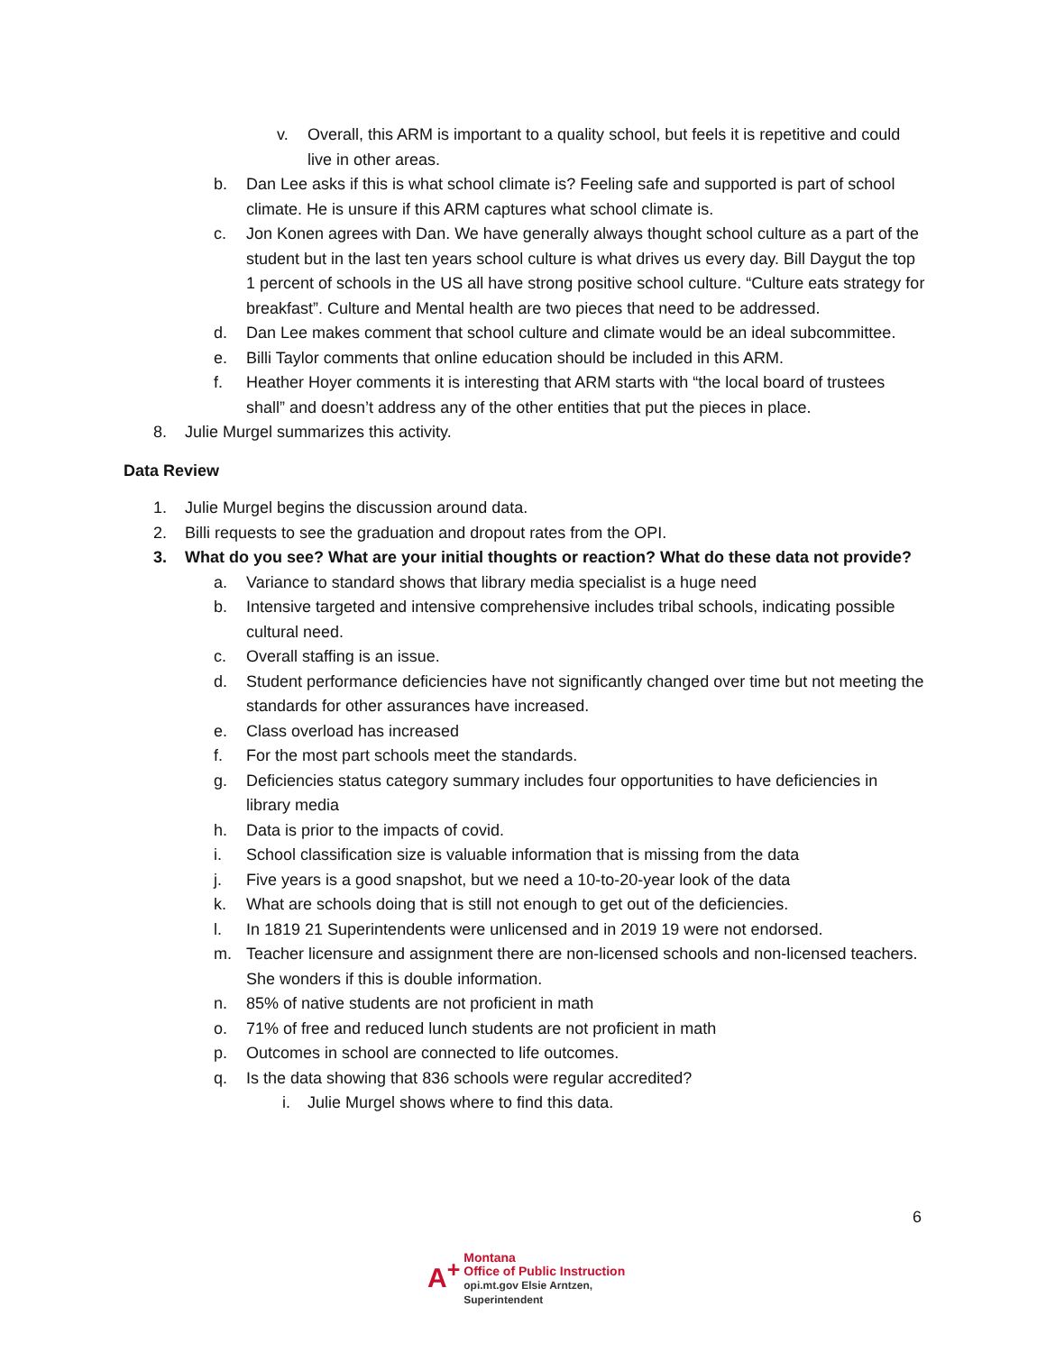v. Overall, this ARM is important to a quality school, but feels it is repetitive and could live in other areas.
b. Dan Lee asks if this is what school climate is? Feeling safe and supported is part of school climate. He is unsure if this ARM captures what school climate is.
c. Jon Konen agrees with Dan. We have generally always thought school culture as a part of the student but in the last ten years school culture is what drives us every day. Bill Daygut the top 1 percent of schools in the US all have strong positive school culture. “Culture eats strategy for breakfast”. Culture and Mental health are two pieces that need to be addressed.
d. Dan Lee makes comment that school culture and climate would be an ideal subcommittee.
e. Billi Taylor comments that online education should be included in this ARM.
f. Heather Hoyer comments it is interesting that ARM starts with “the local board of trustees shall” and doesn’t address any of the other entities that put the pieces in place.
8. Julie Murgel summarizes this activity.
Data Review
1. Julie Murgel begins the discussion around data.
2. Billi requests to see the graduation and dropout rates from the OPI.
3. What do you see? What are your initial thoughts or reaction? What do these data not provide?
a. Variance to standard shows that library media specialist is a huge need
b. Intensive targeted and intensive comprehensive includes tribal schools, indicating possible cultural need.
c. Overall staffing is an issue.
d. Student performance deficiencies have not significantly changed over time but not meeting the standards for other assurances have increased.
e. Class overload has increased
f. For the most part schools meet the standards.
g. Deficiencies status category summary includes four opportunities to have deficiencies in library media
h. Data is prior to the impacts of covid.
i. School classification size is valuable information that is missing from the data
j. Five years is a good snapshot, but we need a 10-to-20-year look of the data
k. What are schools doing that is still not enough to get out of the deficiencies.
l. In 1819 21 Superintendents were unlicensed and in 2019 19 were not endorsed.
m. Teacher licensure and assignment there are non-licensed schools and non-licensed teachers. She wonders if this is double information.
n. 85% of native students are not proficient in math
o. 71% of free and reduced lunch students are not proficient in math
p. Outcomes in school are connected to life outcomes.
q. Is the data showing that 836 schools were regular accredited?
i. Julie Murgel shows where to find this data.
6
A<sup>+</sup> Montana
Office of Public Instruction
opi.mt.gov Elsie Arntzen, Superintendent